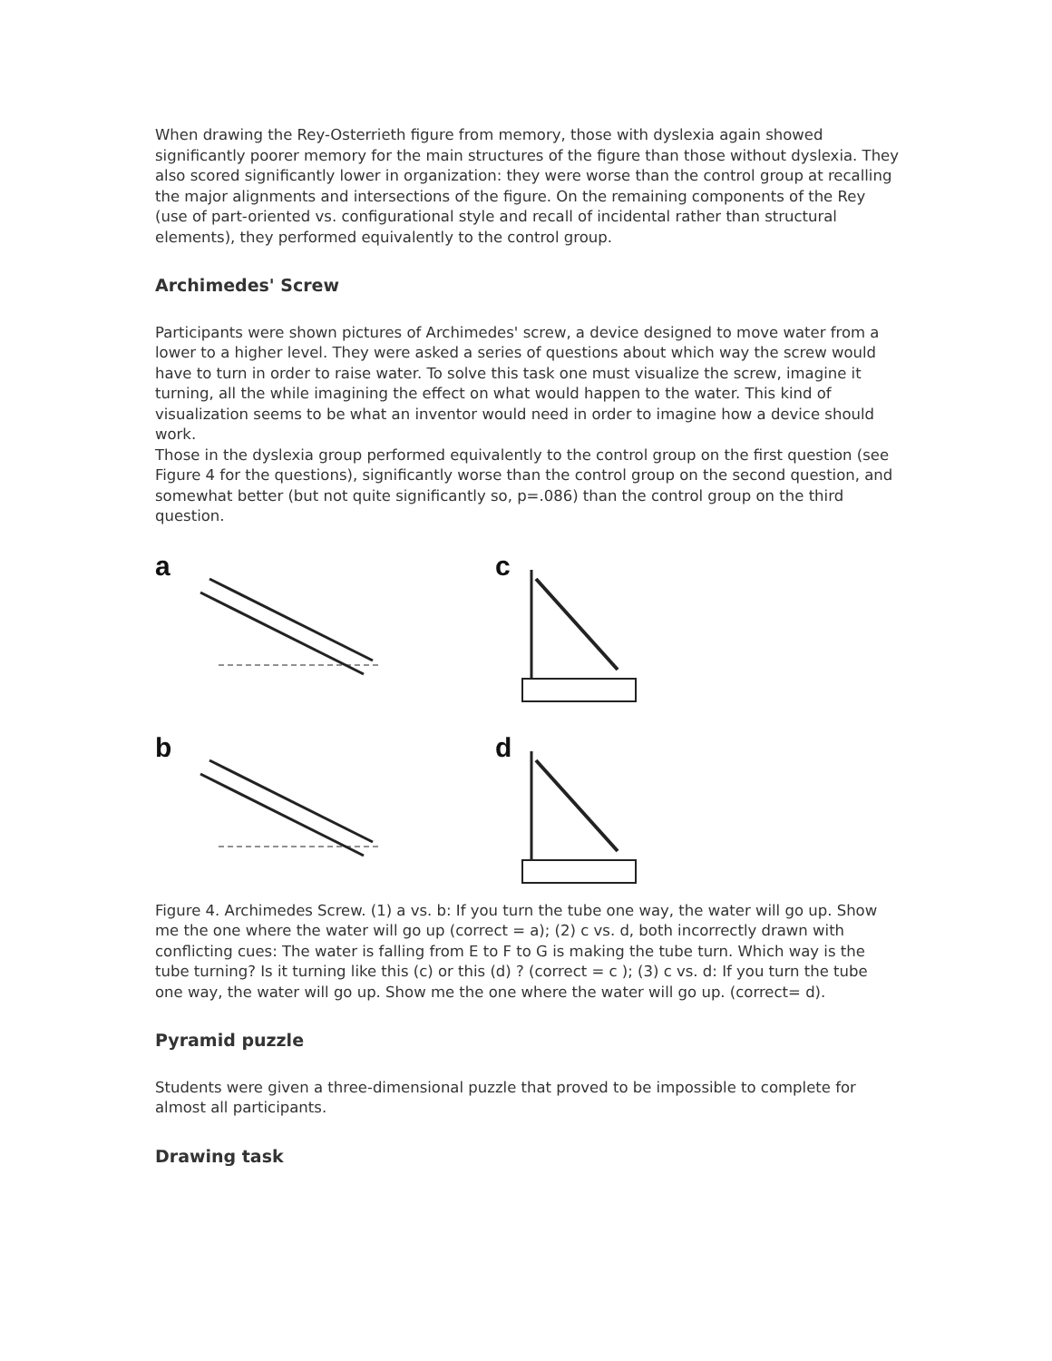When drawing the Rey-Osterrieth figure from memory, those with dyslexia again showed significantly poorer memory for the main structures of the figure than those without dyslexia. They also scored significantly lower in organization: they were worse than the control group at recalling the major alignments and intersections of the figure. On the remaining components of the Rey (use of part-oriented vs. configurational style and recall of incidental rather than structural elements), they performed equivalently to the control group.
Archimedes' Screw
Participants were shown pictures of Archimedes' screw, a device designed to move water from a lower to a higher level. They were asked a series of questions about which way the screw would have to turn in order to raise water. To solve this task one must visualize the screw, imagine it turning, all the while imagining the effect on what would happen to the water. This kind of visualization seems to be what an inventor would need in order to imagine how a device should work.
Those in the dyslexia group performed equivalently to the control group on the first question (see Figure 4 for the questions), significantly worse than the control group on the second question, and somewhat better (but not quite significantly so, p=.086) than the control group on the third question.
a
c
b
d
Figure 4. Archimedes Screw. (1) a vs. b: If you turn the tube one way, the water will go up. Show me the one where the water will go up (correct = a); (2) c vs. d, both incorrectly drawn with conflicting cues: The water is falling from E to F to G is making the tube turn. Which way is the tube turning? Is it turning like this (c) or this (d) ? (correct = c ); (3) c vs. d: If you turn the tube one way, the water will go up. Show me the one where the water will go up. (correct= d).
Pyramid puzzle
Students were given a three-dimensional puzzle that proved to be impossible to complete for almost all participants.
Drawing task